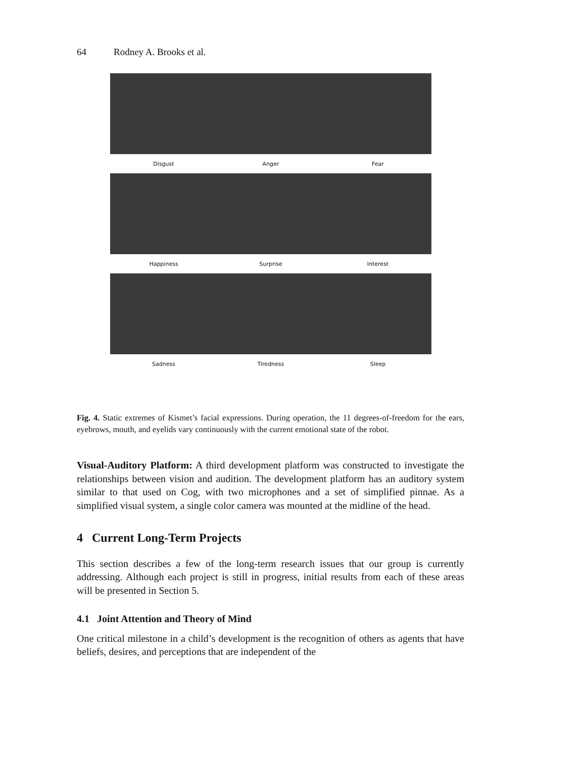64 Rodney A. Brooks et al.
Disgust Anger Fear
Happiness Surprise Interest
Sadness Tiredness Sleep
Fig. 4. Static extremes of Kismet’s facial expressions. During operation, the 11 degrees-of-freedom for the ears, eyebrows, mouth, and eyelids vary continuously with the current emotional state of the robot.
Visual-Auditory Platform: A third development platform was constructed to investigate the relationships between vision and audition. The development platform has an auditory system similar to that used on Cog, with two microphones and a set of simplified pinnae. As a simplified visual system, a single color camera was mounted at the midline of the head.
4 Current Long-Term Projects
This section describes a few of the long-term research issues that our group is currently addressing. Although each project is still in progress, initial results from each of these areas will be presented in Section 5.
4.1 Joint Attention and Theory of Mind
One critical milestone in a child’s development is the recognition of others as agents that have beliefs, desires, and perceptions that are independent of the